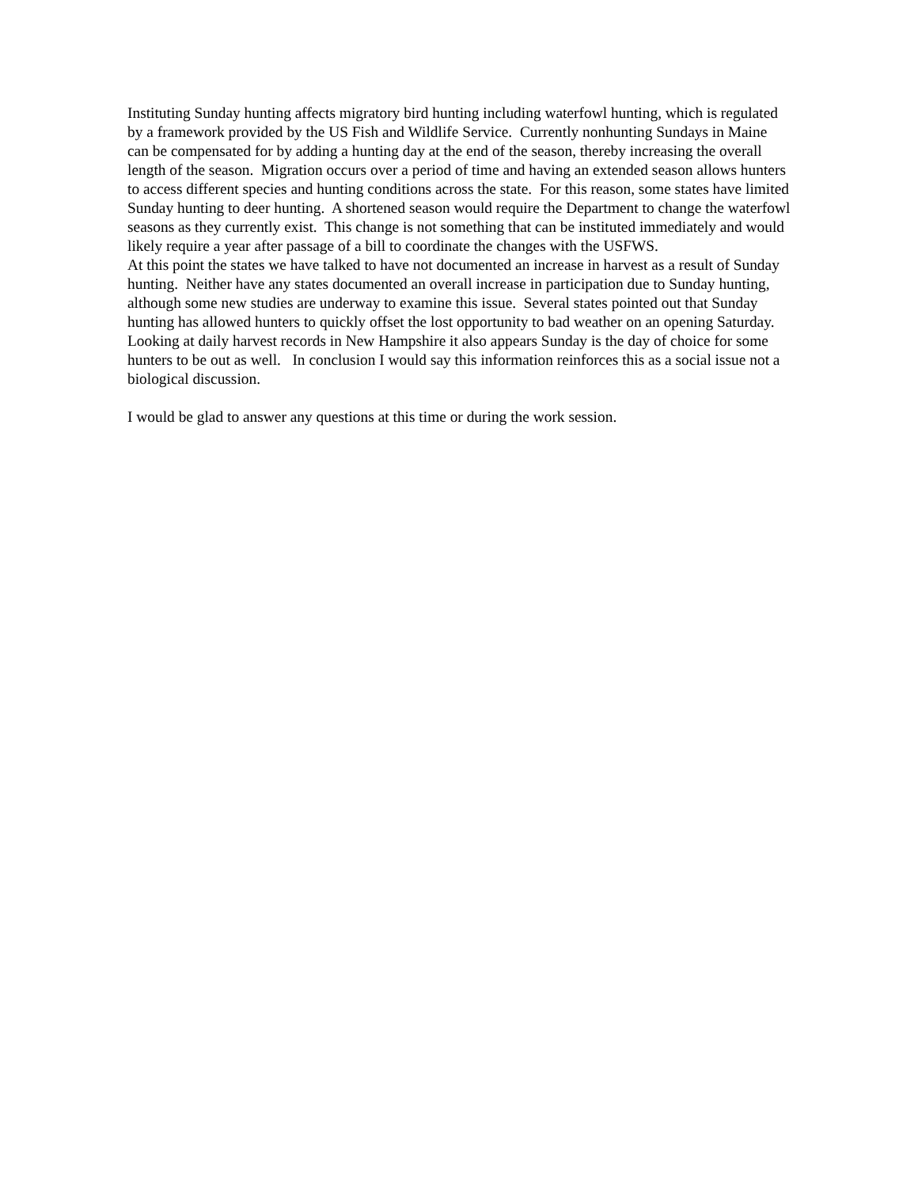Instituting Sunday hunting affects migratory bird hunting including waterfowl hunting, which is regulated by a framework provided by the US Fish and Wildlife Service. Currently nonhunting Sundays in Maine can be compensated for by adding a hunting day at the end of the season, thereby increasing the overall length of the season. Migration occurs over a period of time and having an extended season allows hunters to access different species and hunting conditions across the state. For this reason, some states have limited Sunday hunting to deer hunting. A shortened season would require the Department to change the waterfowl seasons as they currently exist. This change is not something that can be instituted immediately and would likely require a year after passage of a bill to coordinate the changes with the USFWS.
At this point the states we have talked to have not documented an increase in harvest as a result of Sunday hunting. Neither have any states documented an overall increase in participation due to Sunday hunting, although some new studies are underway to examine this issue. Several states pointed out that Sunday hunting has allowed hunters to quickly offset the lost opportunity to bad weather on an opening Saturday. Looking at daily harvest records in New Hampshire it also appears Sunday is the day of choice for some hunters to be out as well. In conclusion I would say this information reinforces this as a social issue not a biological discussion.
I would be glad to answer any questions at this time or during the work session.